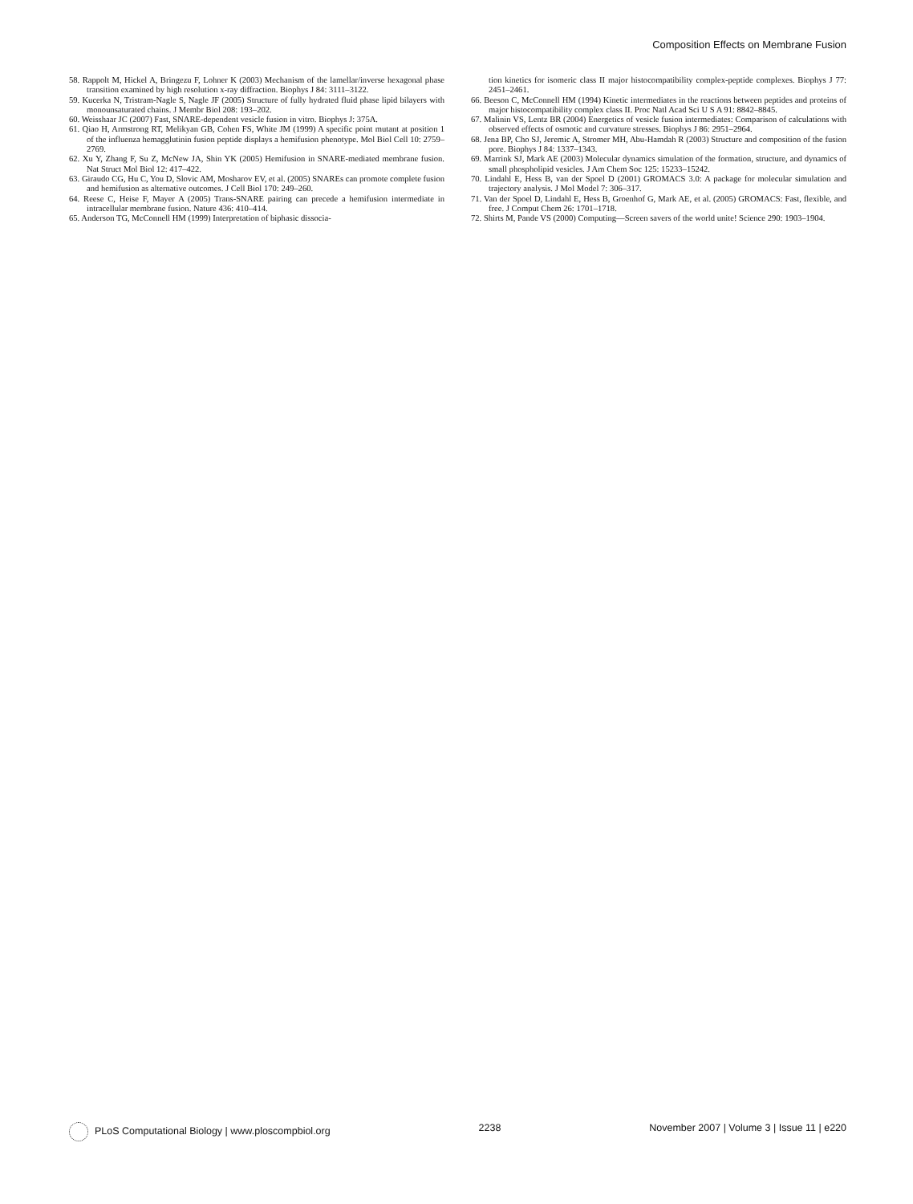Composition Effects on Membrane Fusion
58. Rappolt M, Hickel A, Bringezu F, Lohner K (2003) Mechanism of the lamellar/inverse hexagonal phase transition examined by high resolution x-ray diffraction. Biophys J 84: 3111–3122.
59. Kucerka N, Tristram-Nagle S, Nagle JF (2005) Structure of fully hydrated fluid phase lipid bilayers with monounsaturated chains. J Membr Biol 208: 193–202.
60. Weisshaar JC (2007) Fast, SNARE-dependent vesicle fusion in vitro. Biophys J: 375A.
61. Qiao H, Armstrong RT, Melikyan GB, Cohen FS, White JM (1999) A specific point mutant at position 1 of the influenza hemagglutinin fusion peptide displays a hemifusion phenotype. Mol Biol Cell 10: 2759–2769.
62. Xu Y, Zhang F, Su Z, McNew JA, Shin YK (2005) Hemifusion in SNARE-mediated membrane fusion. Nat Struct Mol Biol 12: 417–422.
63. Giraudo CG, Hu C, You D, Slovic AM, Mosharov EV, et al. (2005) SNAREs can promote complete fusion and hemifusion as alternative outcomes. J Cell Biol 170: 249–260.
64. Reese C, Heise F, Mayer A (2005) Trans-SNARE pairing can precede a hemifusion intermediate in intracellular membrane fusion. Nature 436: 410–414.
65. Anderson TG, McConnell HM (1999) Interpretation of biphasic dissocia-
tion kinetics for isomeric class II major histocompatibility complex-peptide complexes. Biophys J 77: 2451–2461.
66. Beeson C, McConnell HM (1994) Kinetic intermediates in the reactions between peptides and proteins of major histocompatibility complex class II. Proc Natl Acad Sci U S A 91: 8842–8845.
67. Malinin VS, Lentz BR (2004) Energetics of vesicle fusion intermediates: Comparison of calculations with observed effects of osmotic and curvature stresses. Biophys J 86: 2951–2964.
68. Jena BP, Cho SJ, Jeremic A, Stromer MH, Abu-Hamdah R (2003) Structure and composition of the fusion pore. Biophys J 84: 1337–1343.
69. Marrink SJ, Mark AE (2003) Molecular dynamics simulation of the formation, structure, and dynamics of small phospholipid vesicles. J Am Chem Soc 125: 15233–15242.
70. Lindahl E, Hess B, van der Spoel D (2001) GROMACS 3.0: A package for molecular simulation and trajectory analysis. J Mol Model 7: 306–317.
71. Van der Spoel D, Lindahl E, Hess B, Groenhof G, Mark AE, et al. (2005) GROMACS: Fast, flexible, and free. J Comput Chem 26: 1701–1718.
72. Shirts M, Pande VS (2000) Computing—Screen savers of the world unite! Science 290: 1903–1904.
PLoS Computational Biology | www.ploscompbiol.org 2238 November 2007 | Volume 3 | Issue 11 | e220